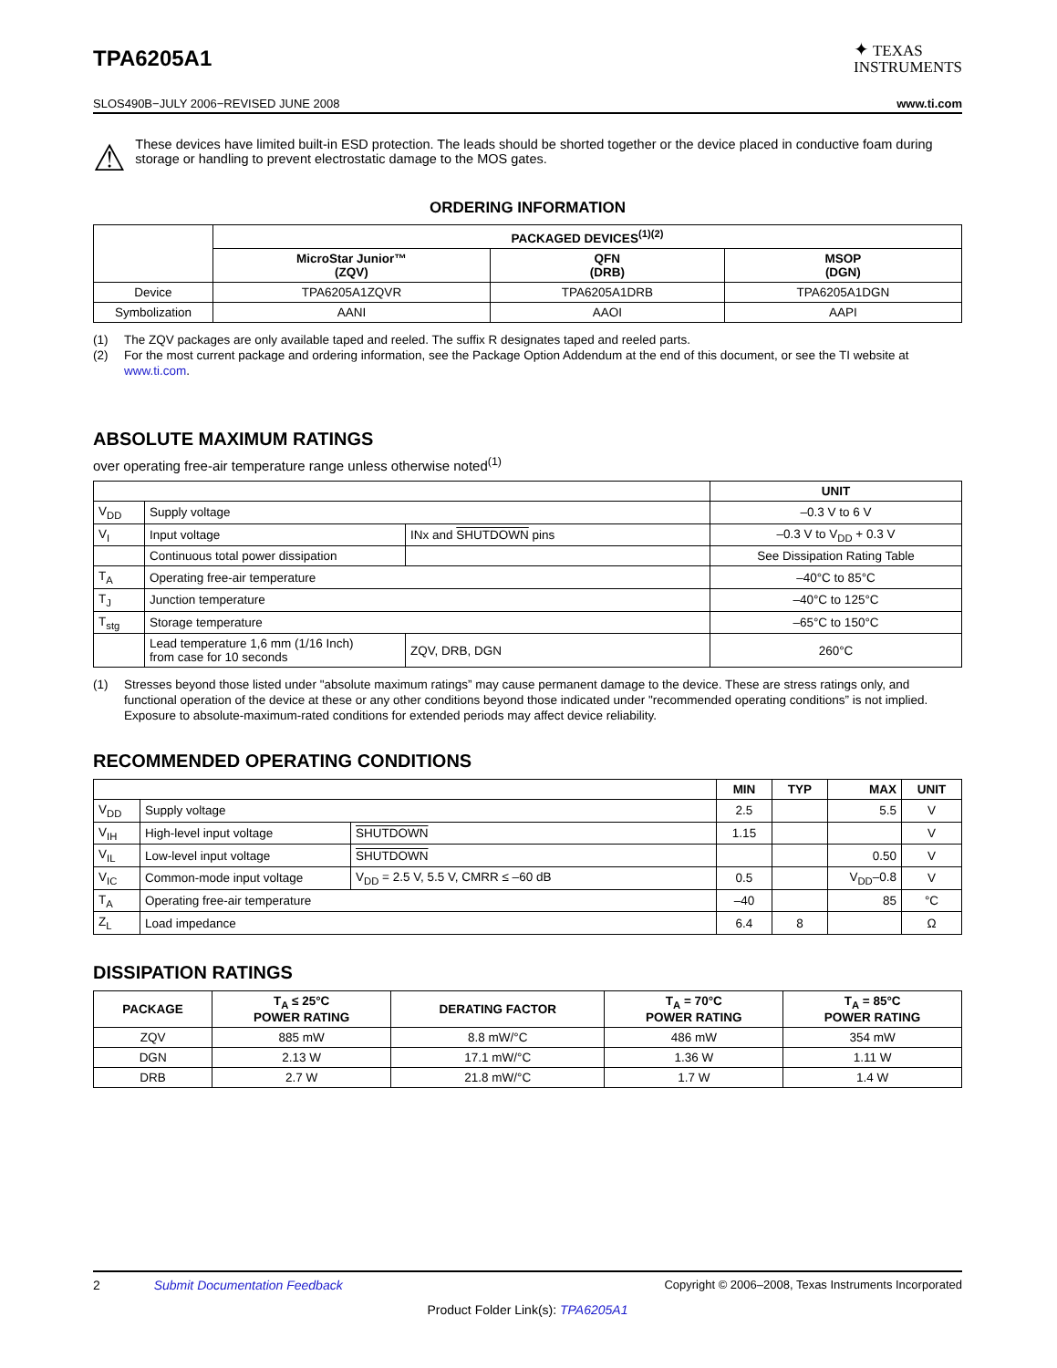TPA6205A1
✦ TEXAS
INSTRUMENTS
SLOS490B−JULY 2006−REVISED JUNE 2008 www.ti.com
⚠
These devices have limited built-in ESD protection. The leads should be shorted together or the device placed in conductive foam during storage or handling to prevent electrostatic damage to the MOS gates.
ORDERING INFORMATION
| | PACKAGED DEVICES<sup>(1)(2)</sup> | | |
| | MicroStar Junior™ (ZQV) | QFN (DRB) | MSOP (DGN) |
| Device | TPA6205A1ZQVR | TPA6205A1DRB | TPA6205A1DGN |
| Symbolization | AANI | AAOI | AAPI |
(1) The ZQV packages are only available taped and reeled. The suffix R designates taped and reeled parts.
(2) For the most current package and ordering information, see the Package Option Addendum at the end of this document, or see the TI website at www.ti.com.
ABSOLUTE MAXIMUM RATINGS
over operating free-air temperature range unless otherwise noted<sup>(1)</sup>
| | | | UNIT |
| V<sub>DD</sub> | Supply voltage | | –0.3 V to 6 V |
| V<sub>I</sub> | Input voltage | INx and SHUTDOWN pins | –0.3 V to V<sub>DD</sub> + 0.3 V |
| | Continuous total power dissipation | | See Dissipation Rating Table |
| T<sub>A</sub> | Operating free-air temperature | | –40°C to 85°C |
| T<sub>J</sub> | Junction temperature | | –40°C to 125°C |
| T<sub>stg</sub> | Storage temperature | | –65°C to 150°C |
| | Lead temperature 1,6 mm (1/16 Inch) from case for 10 seconds | ZQV, DRB, DGN | 260°C |
(1) Stresses beyond those listed under "absolute maximum ratings” may cause permanent damage to the device. These are stress ratings only, and functional operation of the device at these or any other conditions beyond those indicated under "recommended operating conditions” is not implied. Exposure to absolute-maximum-rated conditions for extended periods may affect device reliability.
RECOMMENDED OPERATING CONDITIONS
| | | | MIN | TYP | MAX | UNIT |
| V<sub>DD</sub> | Supply voltage | | 2.5 | | 5.5 | V |
| V<sub>IH</sub> | High-level input voltage | SHUTDOWN | 1.15 | | | V |
| V<sub>IL</sub> | Low-level input voltage | SHUTDOWN | | | 0.50 | V |
| V<sub>IC</sub> | Common-mode input voltage | V<sub>DD</sub> = 2.5 V, 5.5 V, CMRR ≤ –60 dB | 0.5 | | V<sub>DD</sub>–0.8 | V |
| T<sub>A</sub> | Operating free-air temperature | | –40 | | 85 | °C |
| Z<sub>L</sub> | Load impedance | | 6.4 | 8 | | Ω |
DISSIPATION RATINGS
| PACKAGE | T<sub>A</sub> ≤ 25°C POWER RATING | DERATING FACTOR | T<sub>A</sub> = 70°C POWER RATING | T<sub>A</sub> = 85°C POWER RATING |
| --- | --- | --- | --- | --- |
| ZQV | 885 mW | 8.8 mW/°C | 486 mW | 354 mW |
| DGN | 2.13 W | 17.1 mW/°C | 1.36 W | 1.11 W |
| DRB | 2.7 W | 21.8 mW/°C | 1.7 W | 1.4 W |
2 Submit Documentation Feedback Copyright © 2006–2008, Texas Instruments Incorporated
Product Folder Link(s): TPA6205A1